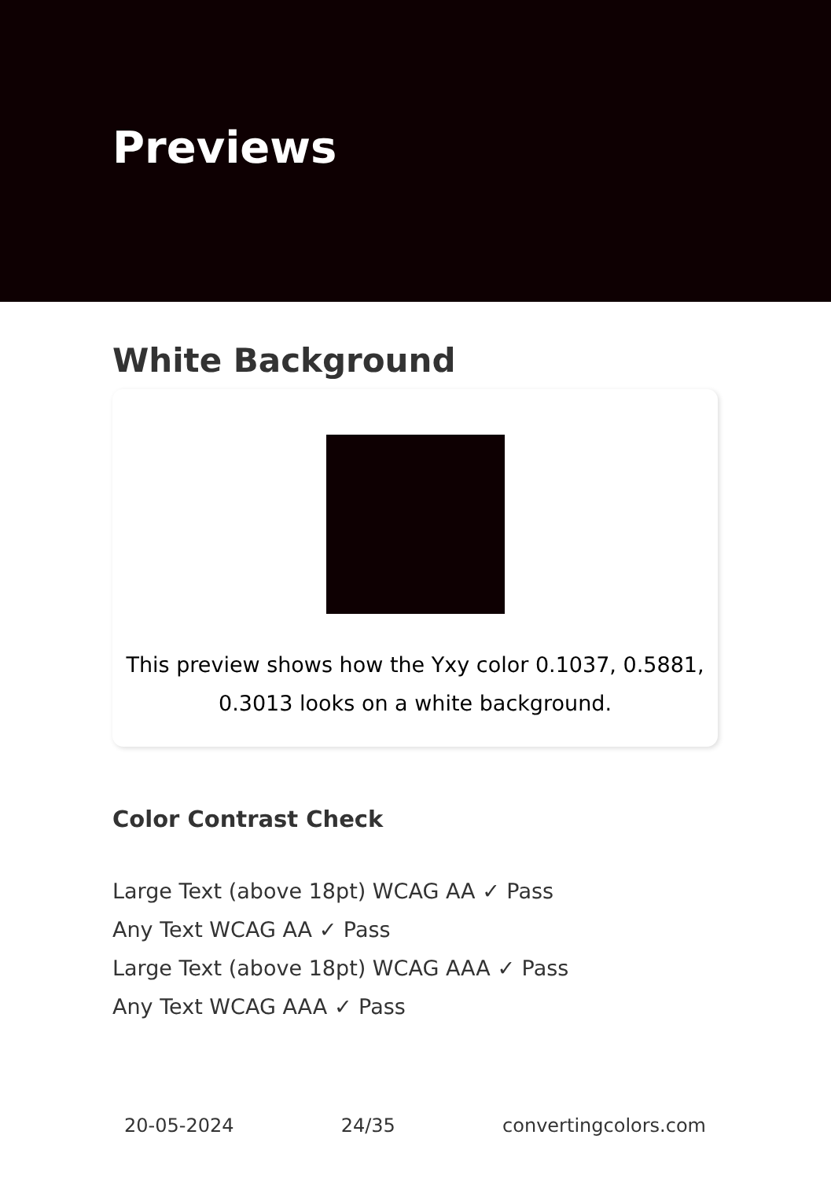Previews
White Background
This preview shows how the Yxy color 0.1037, 0.5881,
0.3013 looks on a white background.
Color Contrast Check
Large Text (above 18pt) WCAG AA ✓ Pass
Any Text WCAG AA ✓ Pass
Large Text (above 18pt) WCAG AAA ✓ Pass
Any Text WCAG AAA ✓ Pass
20-05-2024 24/35 convertingcolors.com